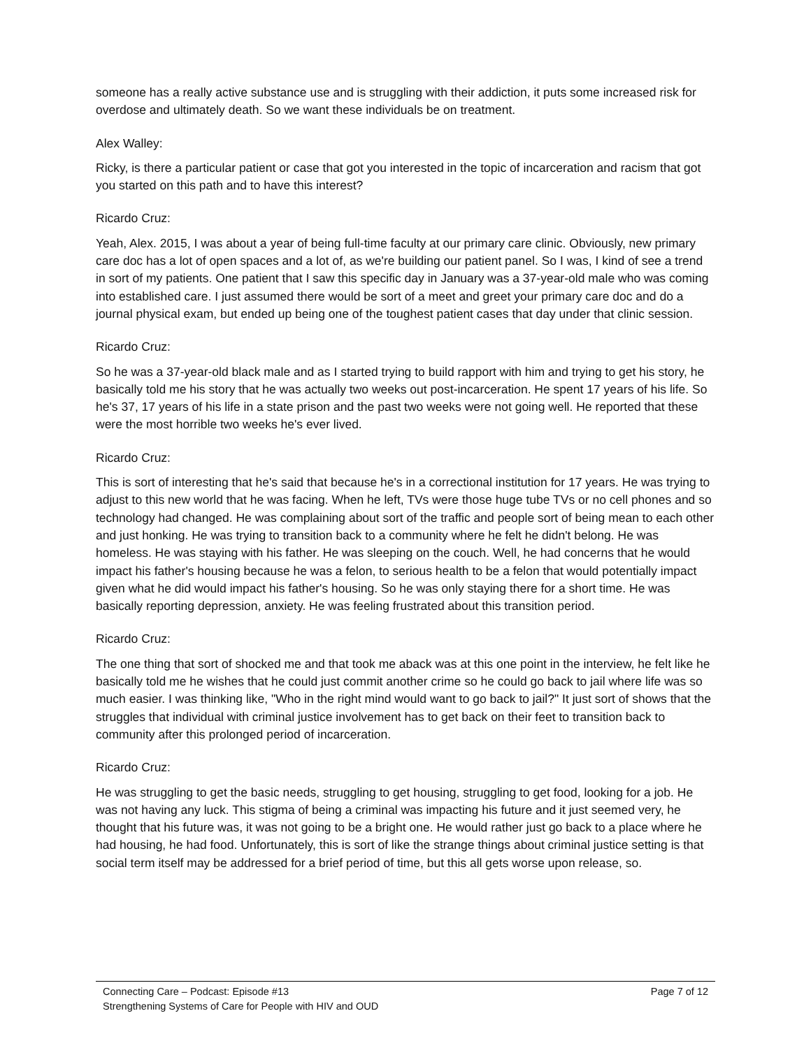someone has a really active substance use and is struggling with their addiction, it puts some increased risk for overdose and ultimately death. So we want these individuals be on treatment.
Alex Walley:
Ricky, is there a particular patient or case that got you interested in the topic of incarceration and racism that got you started on this path and to have this interest?
Ricardo Cruz:
Yeah, Alex. 2015, I was about a year of being full-time faculty at our primary care clinic. Obviously, new primary care doc has a lot of open spaces and a lot of, as we're building our patient panel. So I was, I kind of see a trend in sort of my patients. One patient that I saw this specific day in January was a 37-year-old male who was coming into established care. I just assumed there would be sort of a meet and greet your primary care doc and do a journal physical exam, but ended up being one of the toughest patient cases that day under that clinic session.
Ricardo Cruz:
So he was a 37-year-old black male and as I started trying to build rapport with him and trying to get his story, he basically told me his story that he was actually two weeks out post-incarceration. He spent 17 years of his life. So he's 37, 17 years of his life in a state prison and the past two weeks were not going well. He reported that these were the most horrible two weeks he's ever lived.
Ricardo Cruz:
This is sort of interesting that he's said that because he's in a correctional institution for 17 years. He was trying to adjust to this new world that he was facing. When he left, TVs were those huge tube TVs or no cell phones and so technology had changed. He was complaining about sort of the traffic and people sort of being mean to each other and just honking. He was trying to transition back to a community where he felt he didn't belong. He was homeless. He was staying with his father. He was sleeping on the couch. Well, he had concerns that he would impact his father's housing because he was a felon, to serious health to be a felon that would potentially impact given what he did would impact his father's housing. So he was only staying there for a short time. He was basically reporting depression, anxiety. He was feeling frustrated about this transition period.
Ricardo Cruz:
The one thing that sort of shocked me and that took me aback was at this one point in the interview, he felt like he basically told me he wishes that he could just commit another crime so he could go back to jail where life was so much easier. I was thinking like, "Who in the right mind would want to go back to jail?" It just sort of shows that the struggles that individual with criminal justice involvement has to get back on their feet to transition back to community after this prolonged period of incarceration.
Ricardo Cruz:
He was struggling to get the basic needs, struggling to get housing, struggling to get food, looking for a job. He was not having any luck. This stigma of being a criminal was impacting his future and it just seemed very, he thought that his future was, it was not going to be a bright one. He would rather just go back to a place where he had housing, he had food. Unfortunately, this is sort of like the strange things about criminal justice setting is that social term itself may be addressed for a brief period of time, but this all gets worse upon release, so.
Connecting Care – Podcast: Episode #13
Strengthening Systems of Care for People with HIV and OUD
Page 7 of 12